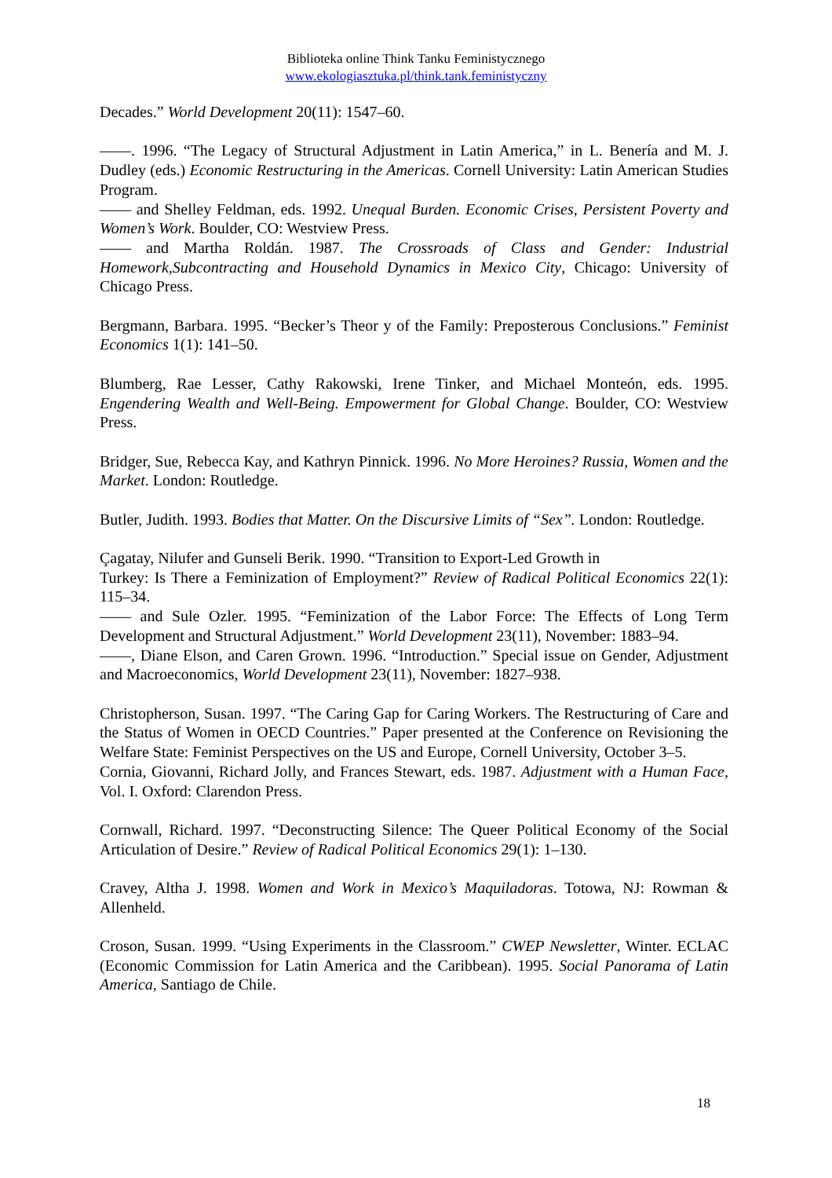Biblioteka online Think Tanku Feministycznego
www.ekologiasztuka.pl/think.tank.feministyczny
Decades.” World Development 20(11): 1547–60.
——. 1996. “The Legacy of Structural Adjustment in Latin America,” in L. Benería and M. J. Dudley (eds.) Economic Restructuring in the Americas. Cornell University: Latin American Studies Program.
—— and Shelley Feldman, eds. 1992. Unequal Burden. Economic Crises, Persistent Poverty and Women’s Work. Boulder, CO: Westview Press.
—— and Martha Roldán. 1987. The Crossroads of Class and Gender: Industrial Homework,Subcontracting and Household Dynamics in Mexico City, Chicago: University of Chicago Press.
Bergmann, Barbara. 1995. “Becker’s Theor y of the Family: Preposterous Conclusions.” Feminist Economics 1(1): 141–50.
Blumberg, Rae Lesser, Cathy Rakowski, Irene Tinker, and Michael Monteón, eds. 1995. Engendering Wealth and Well-Being. Empowerment for Global Change. Boulder, CO: Westview Press.
Bridger, Sue, Rebecca Kay, and Kathryn Pinnick. 1996. No More Heroines? Russia, Women and the Market. London: Routledge.
Butler, Judith. 1993. Bodies that Matter. On the Discursive Limits of “Sex”. London: Routledge.
Çagatay, Nilufer and Gunseli Berik. 1990. “Transition to Export-Led Growth in
Turkey: Is There a Feminization of Employment?” Review of Radical Political Economics 22(1): 115–34.
—— and Sule Ozler. 1995. “Feminization of the Labor Force: The Effects of Long Term Development and Structural Adjustment.” World Development 23(11), November: 1883–94.
——, Diane Elson, and Caren Grown. 1996. “Introduction.” Special issue on Gender, Adjustment and Macroeconomics, World Development 23(11), November: 1827–938.
Christopherson, Susan. 1997. “The Caring Gap for Caring Workers. The Restructuring of Care and the Status of Women in OECD Countries.” Paper presented at the Conference on Revisioning the Welfare State: Feminist Perspectives on the US and Europe, Cornell University, October 3–5.
Cornia, Giovanni, Richard Jolly, and Frances Stewart, eds. 1987. Adjustment with a Human Face, Vol. I. Oxford: Clarendon Press.
Cornwall, Richard. 1997. “Deconstructing Silence: The Queer Political Economy of the Social Articulation of Desire.” Review of Radical Political Economics 29(1): 1–130.
Cravey, Altha J. 1998. Women and Work in Mexico’s Maquiladoras. Totowa, NJ: Rowman & Allenheld.
Croson, Susan. 1999. “Using Experiments in the Classroom.” CWEP Newsletter, Winter. ECLAC (Economic Commission for Latin America and the Caribbean). 1995. Social Panorama of Latin America, Santiago de Chile.
18